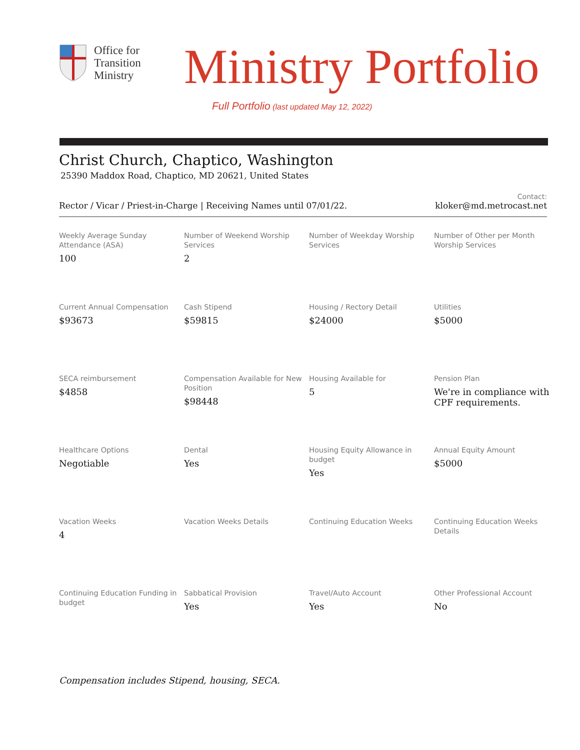Office for
Transition
Ministry
Ministry Portfolio
Full Portfolio (last updated May 12, 2022)
Christ Church, Chaptico, Washington
25390 Maddox Road, Chaptico, MD 20621, United States
Rector / Vicar / Priest-in-Charge | Receiving Names until 07/01/22.
Contact:
kloker@md.metrocast.net
| Weekly Average Sunday Attendance (ASA) 100 | Number of Weekend Worship Services 2 | Number of Weekday Worship Services | Number of Other per Month Worship Services |
| Current Annual Compensation $93673 | Cash Stipend $59815 | Housing / Rectory Detail $24000 | Utilities $5000 |
| SECA reimbursement $4858 | Compensation Available for New Position $98448 | Housing Available for 5 | Pension Plan We're in compliance with CPF requirements. |
| Healthcare Options Negotiable | Dental Yes | Housing Equity Allowance in budget Yes | Annual Equity Amount $5000 |
| Vacation Weeks 4 | Vacation Weeks Details | Continuing Education Weeks | Continuing Education Weeks Details |
| Continuing Education Funding in budget | Sabbatical Provision Yes | Travel/Auto Account Yes | Other Professional Account No |
Compensation includes Stipend, housing, SECA.